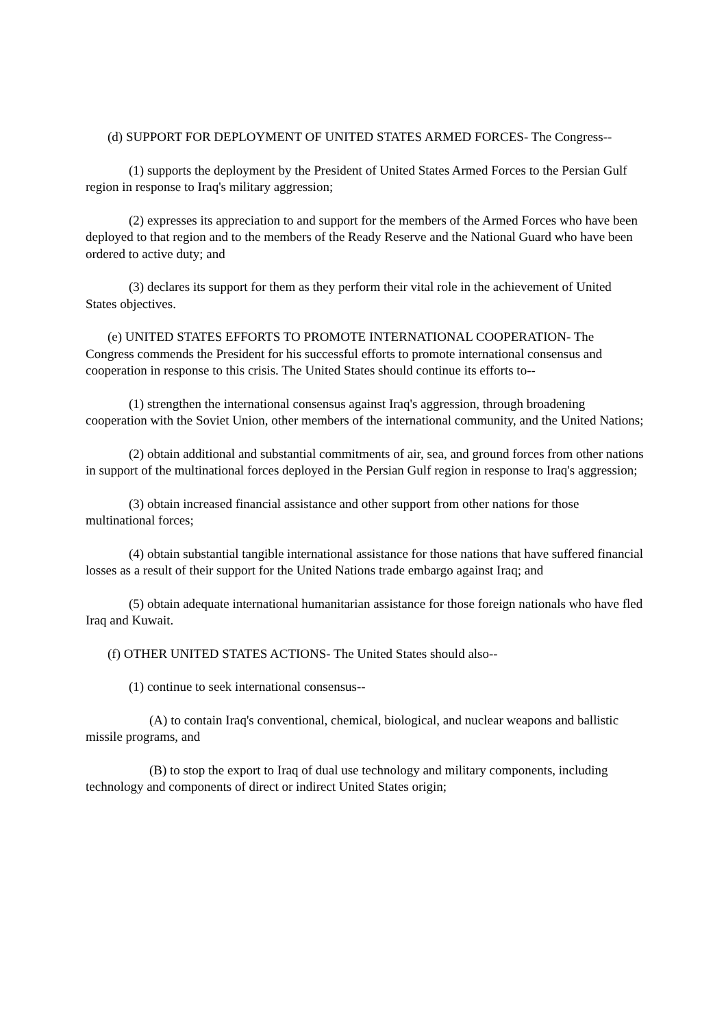(d) SUPPORT FOR DEPLOYMENT OF UNITED STATES ARMED FORCES- The Congress--
(1) supports the deployment by the President of United States Armed Forces to the Persian Gulf region in response to Iraq's military aggression;
(2) expresses its appreciation to and support for the members of the Armed Forces who have been deployed to that region and to the members of the Ready Reserve and the National Guard who have been ordered to active duty; and
(3) declares its support for them as they perform their vital role in the achievement of United States objectives.
(e) UNITED STATES EFFORTS TO PROMOTE INTERNATIONAL COOPERATION- The Congress commends the President for his successful efforts to promote international consensus and cooperation in response to this crisis. The United States should continue its efforts to--
(1) strengthen the international consensus against Iraq's aggression, through broadening cooperation with the Soviet Union, other members of the international community, and the United Nations;
(2) obtain additional and substantial commitments of air, sea, and ground forces from other nations in support of the multinational forces deployed in the Persian Gulf region in response to Iraq's aggression;
(3) obtain increased financial assistance and other support from other nations for those multinational forces;
(4) obtain substantial tangible international assistance for those nations that have suffered financial losses as a result of their support for the United Nations trade embargo against Iraq; and
(5) obtain adequate international humanitarian assistance for those foreign nationals who have fled Iraq and Kuwait.
(f) OTHER UNITED STATES ACTIONS- The United States should also--
(1) continue to seek international consensus--
(A) to contain Iraq's conventional, chemical, biological, and nuclear weapons and ballistic missile programs, and
(B) to stop the export to Iraq of dual use technology and military components, including technology and components of direct or indirect United States origin;